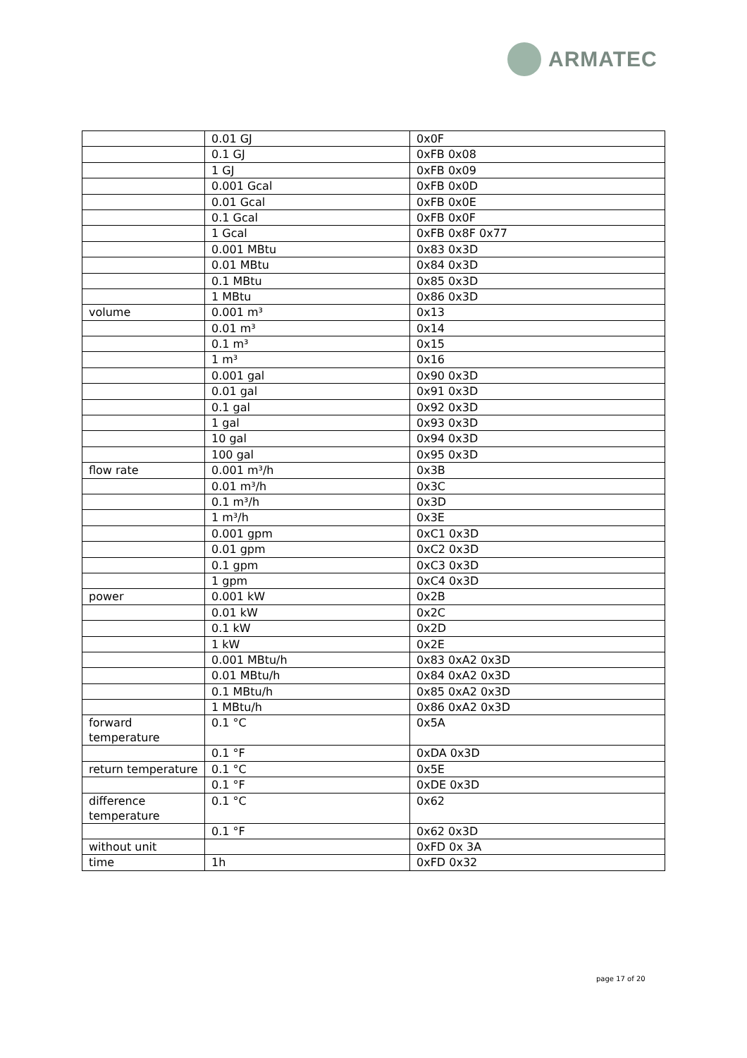ARMATEC
| | 0.01 GJ | 0x0F |
| | 0.1 GJ | 0xFB 0x08 |
| | 1 GJ | 0xFB 0x09 |
| | 0.001 Gcal | 0xFB 0x0D |
| | 0.01 Gcal | 0xFB 0x0E |
| | 0.1 Gcal | 0xFB 0x0F |
| | 1 Gcal | 0xFB 0x8F 0x77 |
| | 0.001 MBtu | 0x83 0x3D |
| | 0.01 MBtu | 0x84 0x3D |
| | 0.1 MBtu | 0x85 0x3D |
| | 1 MBtu | 0x86 0x3D |
| volume | 0.001 m³ | 0x13 |
| | 0.01 m³ | 0x14 |
| | 0.1 m³ | 0x15 |
| | 1 m³ | 0x16 |
| | 0.001 gal | 0x90 0x3D |
| | 0.01 gal | 0x91 0x3D |
| | 0.1 gal | 0x92 0x3D |
| | 1 gal | 0x93 0x3D |
| | 10 gal | 0x94 0x3D |
| | 100 gal | 0x95 0x3D |
| flow rate | 0.001 m³/h | 0x3B |
| | 0.01 m³/h | 0x3C |
| | 0.1 m³/h | 0x3D |
| | 1 m³/h | 0x3E |
| | 0.001 gpm | 0xC1 0x3D |
| | 0.01 gpm | 0xC2 0x3D |
| | 0.1 gpm | 0xC3 0x3D |
| | 1 gpm | 0xC4 0x3D |
| power | 0.001 kW | 0x2B |
| | 0.01 kW | 0x2C |
| | 0.1 kW | 0x2D |
| | 1 kW | 0x2E |
| | 0.001 MBtu/h | 0x83 0xA2 0x3D |
| | 0.01 MBtu/h | 0x84 0xA2 0x3D |
| | 0.1 MBtu/h | 0x85 0xA2 0x3D |
| | 1 MBtu/h | 0x86 0xA2 0x3D |
| forward temperature | 0.1 °C | 0x5A |
| | 0.1 °F | 0xDA 0x3D |
| return temperature | 0.1 °C | 0x5E |
| | 0.1 °F | 0xDE 0x3D |
| difference temperature | 0.1 °C | 0x62 |
| | 0.1 °F | 0x62 0x3D |
| without unit | | 0xFD 0x 3A |
| time | 1h | 0xFD 0x32 |
page 17 of 20